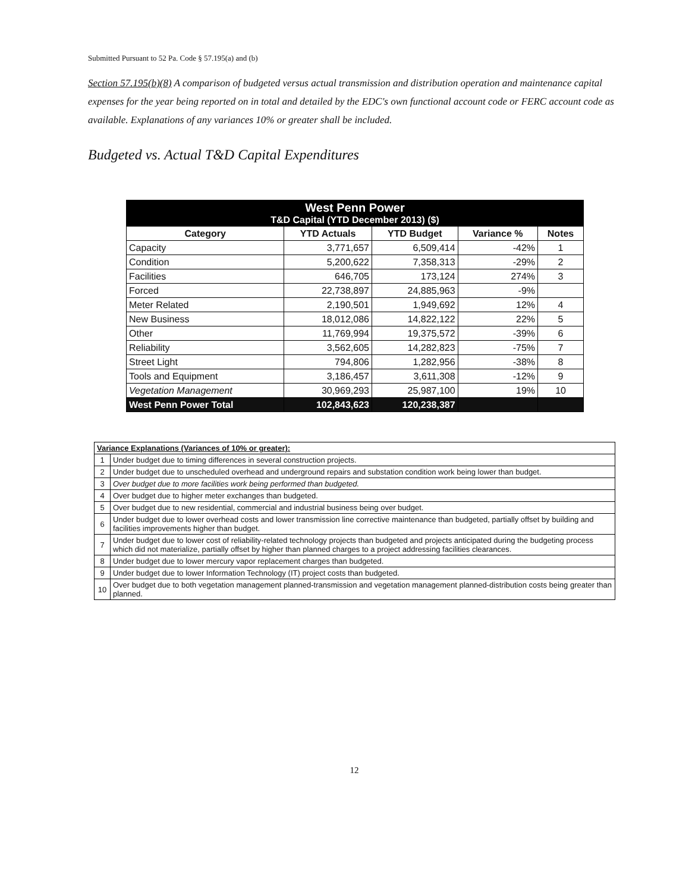Submitted Pursuant to 52 Pa. Code § 57.195(a) and (b)
Section 57.195(b)(8) A comparison of budgeted versus actual transmission and distribution operation and maintenance capital expenses for the year being reported on in total and detailed by the EDC's own functional account code or FERC account code as available. Explanations of any variances 10% or greater shall be included.
Budgeted vs. Actual T&D Capital Expenditures
| West Penn Power T&D Capital (YTD December 2013) ($) | | | | |
| Category | YTD Actuals | YTD Budget | Variance % | Notes |
| Capacity | 3,771,657 | 6,509,414 | -42% | 1 |
| Condition | 5,200,622 | 7,358,313 | -29% | 2 |
| Facilities | 646,705 | 173,124 | 274% | 3 |
| Forced | 22,738,897 | 24,885,963 | -9% | |
| Meter Related | 2,190,501 | 1,949,692 | 12% | 4 |
| New Business | 18,012,086 | 14,822,122 | 22% | 5 |
| Other | 11,769,994 | 19,375,572 | -39% | 6 |
| Reliability | 3,562,605 | 14,282,823 | -75% | 7 |
| Street Light | 794,806 | 1,282,956 | -38% | 8 |
| Tools and Equipment | 3,186,457 | 3,611,308 | -12% | 9 |
| Vegetation Management | 30,969,293 | 25,987,100 | 19% | 10 |
| West Penn Power Total | 102,843,623 | 120,238,387 | | |
| Variance Explanations (Variances of 10% or greater): | |
| 1 | Under budget due to timing differences in several construction projects. |
| 2 | Under budget due to unscheduled overhead and underground repairs and substation condition work being lower than budget. |
| 3 | Over budget due to more facilities work being performed than budgeted. |
| 4 | Over budget due to higher meter exchanges than budgeted. |
| 5 | Over budget due to new residential, commercial and industrial business being over budget. |
| 6 | Under budget due to lower overhead costs and lower transmission line corrective maintenance than budgeted, partially offset by building and facilities improvements higher than budget. |
| 7 | Under budget due to lower cost of reliability-related technology projects than budgeted and projects anticipated during the budgeting process which did not materialize, partially offset by higher than planned charges to a project addressing facilities clearances. |
| 8 | Under budget due to lower mercury vapor replacement charges than budgeted. |
| 9 | Under budget due to lower Information Technology (IT) project costs than budgeted. |
| 10 | Over budget due to both vegetation management planned-transmission and vegetation management planned-distribution costs being greater than planned. |
12